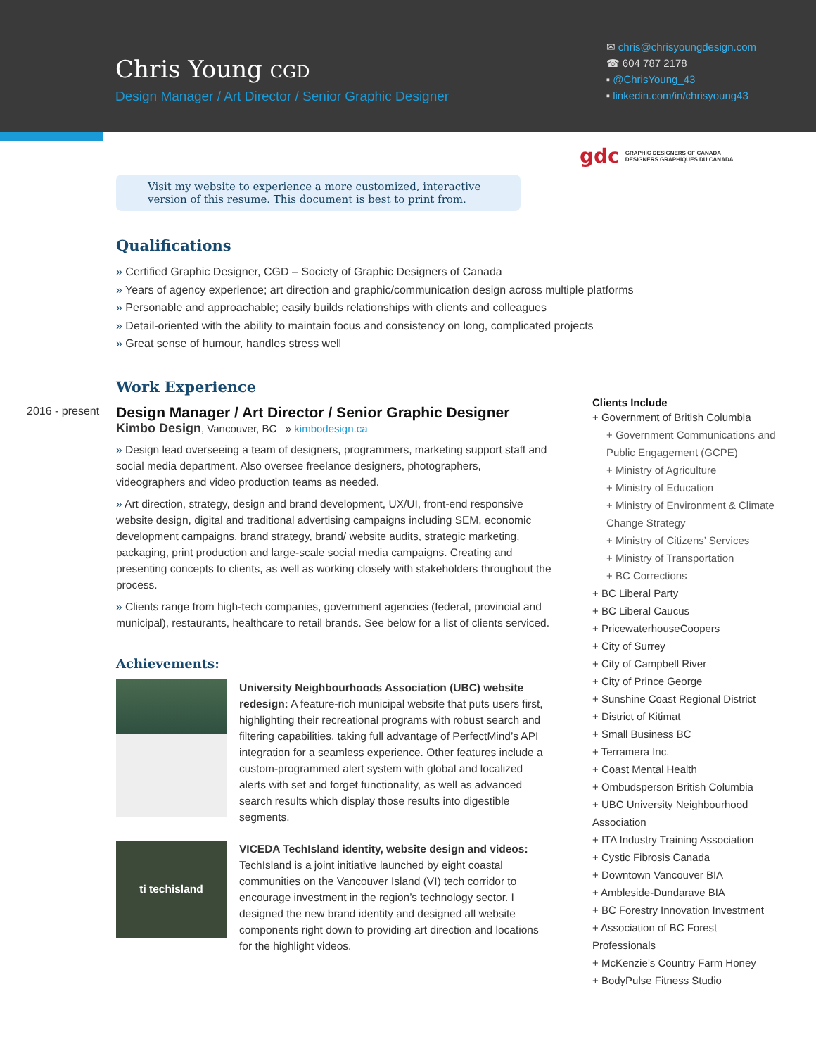Chris Young CGD
Design Manager / Art Director / Senior Graphic Designer
✉ chris@chrisyoungdesign.com
☎ 604 787 2178
▪ @ChrisYoung_43
▪ linkedin.com/in/chrisyoung43
gdc GRAPHIC DESIGNERS OF CANADA
DESIGNERS GRAPHIQUES DU CANADA
2016 - present
Visit my website to experience a more customized, interactive version of this resume. This document is best to print from.
Qualifications
Certified Graphic Designer, CGD – Society of Graphic Designers of Canada
Years of agency experience; art direction and graphic/communication design across multiple platforms
Personable and approachable; easily builds relationships with clients and colleagues
Detail-oriented with the ability to maintain focus and consistency on long, complicated projects
Great sense of humour, handles stress well
Work Experience
Design Manager / Art Director / Senior Graphic Designer
Kimbo Design, Vancouver, BC » kimbodesign.ca
Design lead overseeing a team of designers, programmers, marketing support staff and social media department. Also oversee freelance designers, photographers, videographers and video production teams as needed.
Art direction, strategy, design and brand development, UX/UI, front-end responsive website design, digital and traditional advertising campaigns including SEM, economic development campaigns, brand strategy, brand/ website audits, strategic marketing, packaging, print production and large-scale social media campaigns. Creating and presenting concepts to clients, as well as working closely with stakeholders throughout the process.
Clients range from high-tech companies, government agencies (federal, provincial and municipal), restaurants, healthcare to retail brands. See below for a list of clients serviced.
Achievements:
University Neighbourhoods Association (UBC) website redesign: A feature-rich municipal website that puts users first, highlighting their recreational programs with robust search and filtering capabilities, taking full advantage of PerfectMind’s API integration for a seamless experience. Other features include a custom-programmed alert system with global and localized alerts with set and forget functionality, as well as advanced search results which display those results into digestible segments.
ti techisland
VICEDA TechIsland identity, website design and videos: TechIsland is a joint initiative launched by eight coastal communities on the Vancouver Island (VI) tech corridor to encourage investment in the region’s technology sector. I designed the new brand identity and designed all website components right down to providing art direction and locations for the highlight videos.
Clients Include
+ Government of British Columbia
+ Government Communications and Public Engagement (GCPE)
+ Ministry of Agriculture
+ Ministry of Education
+ Ministry of Environment & Climate Change Strategy
+ Ministry of Citizens’ Services
+ Ministry of Transportation
+ BC Corrections
+ BC Liberal Party
+ BC Liberal Caucus
+ PricewaterhouseCoopers
+ City of Surrey
+ City of Campbell River
+ City of Prince George
+ Sunshine Coast Regional District
+ District of Kitimat
+ Small Business BC
+ Terramera Inc.
+ Coast Mental Health
+ Ombudsperson British Columbia
+ UBC University Neighbourhood Association
+ ITA Industry Training Association
+ Cystic Fibrosis Canada
+ Downtown Vancouver BIA
+ Ambleside-Dundarave BIA
+ BC Forestry Innovation Investment
+ Association of BC Forest Professionals
+ McKenzie’s Country Farm Honey
+ BodyPulse Fitness Studio